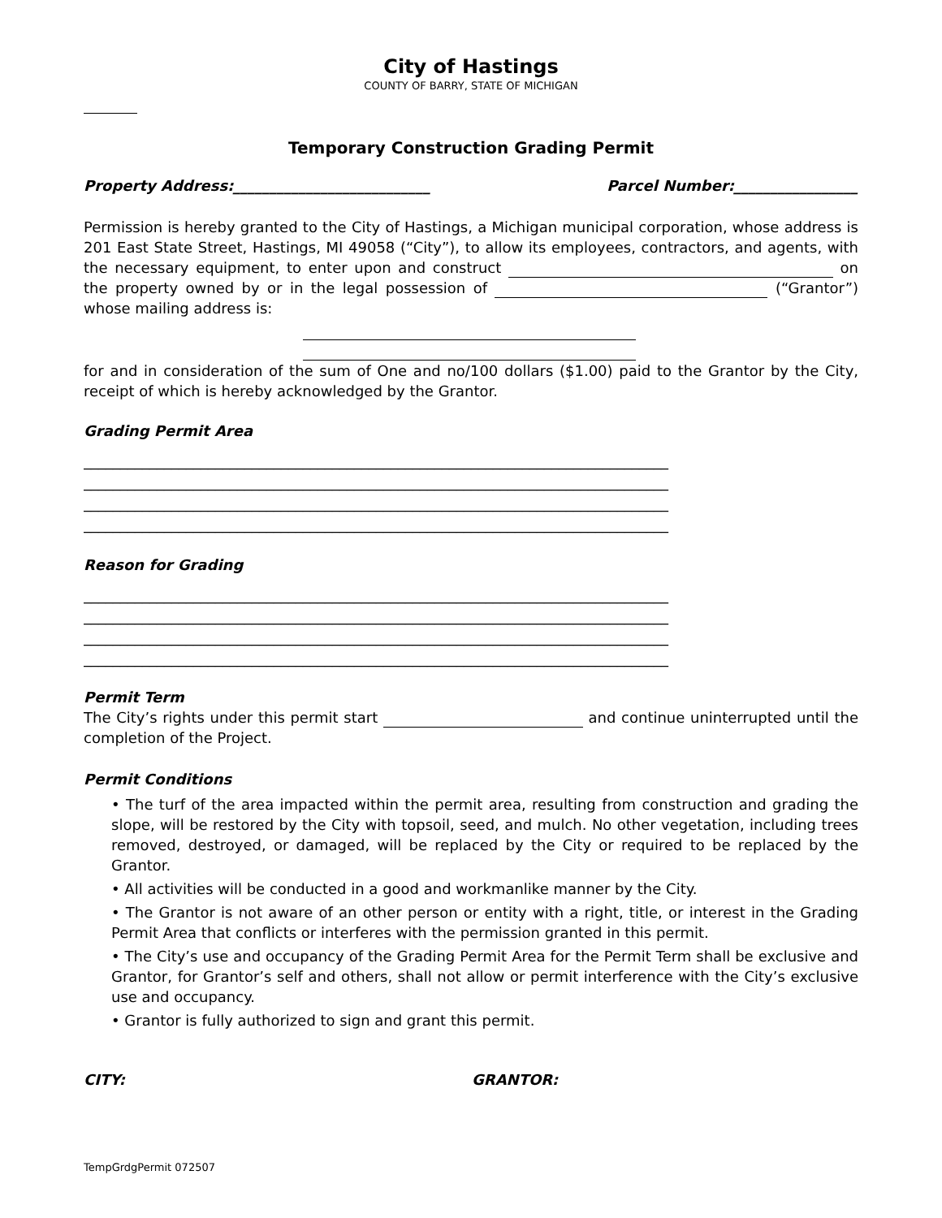City of Hastings
COUNTY OF BARRY, STATE OF MICHIGAN
Temporary Construction Grading Permit
Property Address:___________________________ Parcel Number:_________________
Permission is hereby granted to the City of Hastings, a Michigan municipal corporation, whose address is 201 East State Street, Hastings, MI 49058 (“City”), to allow its employees, contractors, and agents, with the necessary equipment, to enter upon and construct on the property owned by or in the legal possession of (“Grantor”) whose mailing address is:
for and in consideration of the sum of One and no/100 dollars ($1.00) paid to the Grantor by the City, receipt of which is hereby acknowledged by the Grantor.
Grading Permit Area
________________________________________________________________________________
________________________________________________________________________________
________________________________________________________________________________
________________________________________________________________________________
Reason for Grading
________________________________________________________________________________
________________________________________________________________________________
________________________________________________________________________________
________________________________________________________________________________
Permit Term
The City’s rights under this permit start and continue uninterrupted until the completion of the Project.
Permit Conditions
• The turf of the area impacted within the permit area, resulting from construction and grading the slope, will be restored by the City with topsoil, seed, and mulch. No other vegetation, including trees removed, destroyed, or damaged, will be replaced by the City or required to be replaced by the Grantor.
• All activities will be conducted in a good and workmanlike manner by the City.
• The Grantor is not aware of an other person or entity with a right, title, or interest in the Grading Permit Area that conflicts or interferes with the permission granted in this permit.
• The City’s use and occupancy of the Grading Permit Area for the Permit Term shall be exclusive and Grantor, for Grantor’s self and others, shall not allow or permit interference with the City’s exclusive use and occupancy.
• Grantor is fully authorized to sign and grant this permit.
CITY: GRANTOR:
TempGrdgPermit 072507